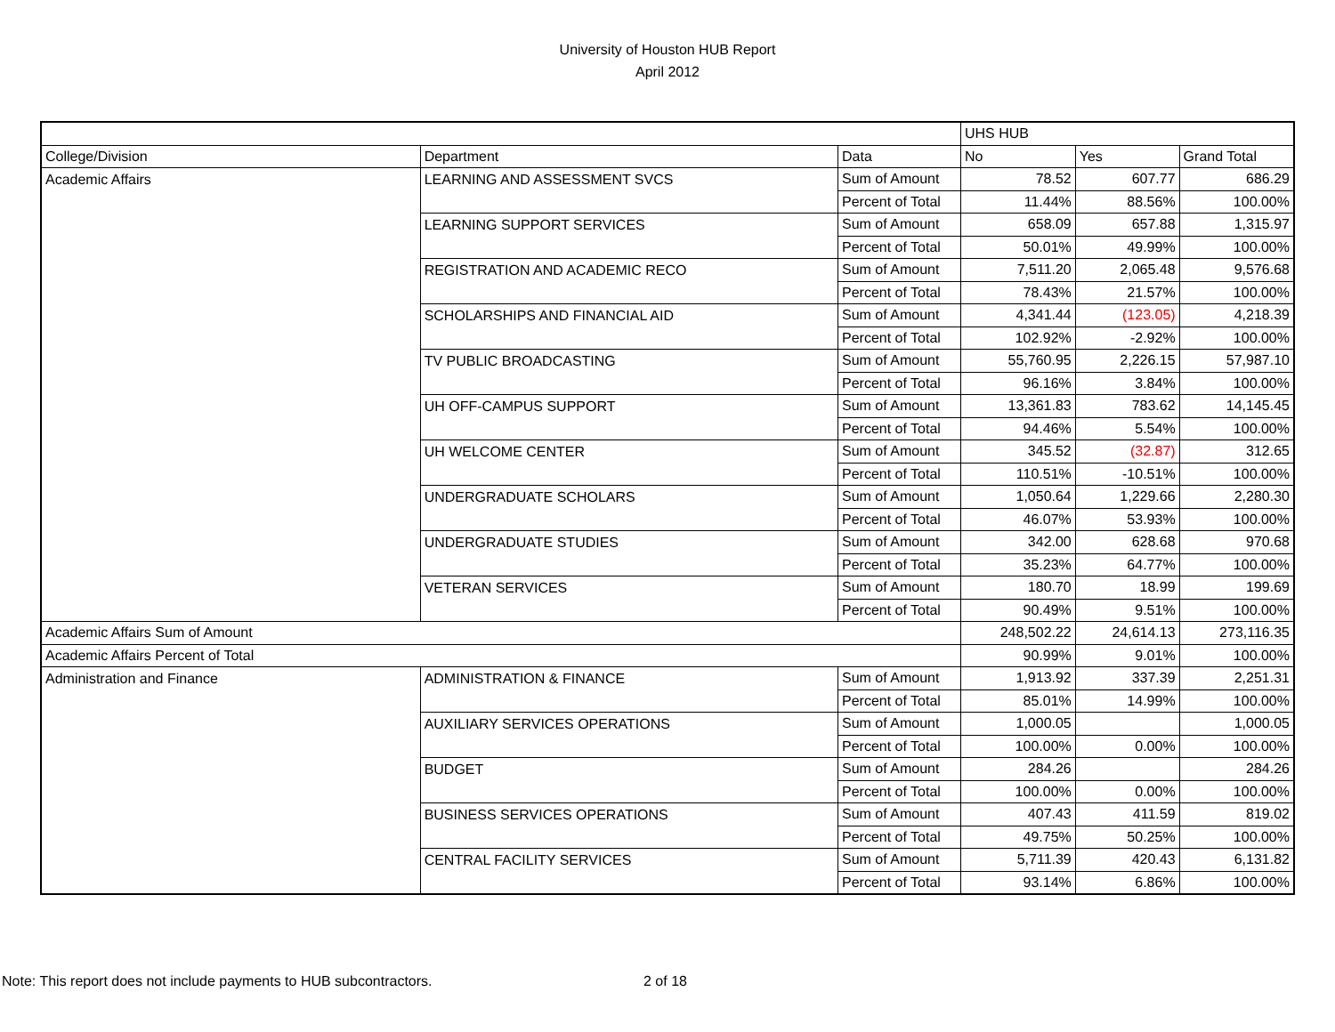University of Houston HUB Report
April 2012
| | | | UHS HUB | | |
| College/Division | Department | Data | No | Yes | Grand Total |
| Academic Affairs | LEARNING AND ASSESSMENT SVCS | Sum of Amount | 78.52 | 607.77 | 686.29 |
| | | Percent of Total | 11.44% | 88.56% | 100.00% |
| | LEARNING SUPPORT SERVICES | Sum of Amount | 658.09 | 657.88 | 1,315.97 |
| | | Percent of Total | 50.01% | 49.99% | 100.00% |
| | REGISTRATION AND ACADEMIC RECO | Sum of Amount | 7,511.20 | 2,065.48 | 9,576.68 |
| | | Percent of Total | 78.43% | 21.57% | 100.00% |
| | SCHOLARSHIPS AND FINANCIAL AID | Sum of Amount | 4,341.44 | (123.05) | 4,218.39 |
| | | Percent of Total | 102.92% | -2.92% | 100.00% |
| | TV PUBLIC BROADCASTING | Sum of Amount | 55,760.95 | 2,226.15 | 57,987.10 |
| | | Percent of Total | 96.16% | 3.84% | 100.00% |
| | UH OFF-CAMPUS SUPPORT | Sum of Amount | 13,361.83 | 783.62 | 14,145.45 |
| | | Percent of Total | 94.46% | 5.54% | 100.00% |
| | UH WELCOME CENTER | Sum of Amount | 345.52 | (32.87) | 312.65 |
| | | Percent of Total | 110.51% | -10.51% | 100.00% |
| | UNDERGRADUATE SCHOLARS | Sum of Amount | 1,050.64 | 1,229.66 | 2,280.30 |
| | | Percent of Total | 46.07% | 53.93% | 100.00% |
| | UNDERGRADUATE STUDIES | Sum of Amount | 342.00 | 628.68 | 970.68 |
| | | Percent of Total | 35.23% | 64.77% | 100.00% |
| | VETERAN SERVICES | Sum of Amount | 180.70 | 18.99 | 199.69 |
| | | Percent of Total | 90.49% | 9.51% | 100.00% |
| Academic Affairs Sum of Amount | | | 248,502.22 | 24,614.13 | 273,116.35 |
| Academic Affairs Percent of Total | | | 90.99% | 9.01% | 100.00% |
| Administration and Finance | ADMINISTRATION & FINANCE | Sum of Amount | 1,913.92 | 337.39 | 2,251.31 |
| | | Percent of Total | 85.01% | 14.99% | 100.00% |
| | AUXILIARY SERVICES OPERATIONS | Sum of Amount | 1,000.05 | | 1,000.05 |
| | | Percent of Total | 100.00% | 0.00% | 100.00% |
| | BUDGET | Sum of Amount | 284.26 | | 284.26 |
| | | Percent of Total | 100.00% | 0.00% | 100.00% |
| | BUSINESS SERVICES OPERATIONS | Sum of Amount | 407.43 | 411.59 | 819.02 |
| | | Percent of Total | 49.75% | 50.25% | 100.00% |
| | CENTRAL FACILITY SERVICES | Sum of Amount | 5,711.39 | 420.43 | 6,131.82 |
| | | Percent of Total | 93.14% | 6.86% | 100.00% |
Note: This report does not include payments to HUB subcontractors.
2 of 18